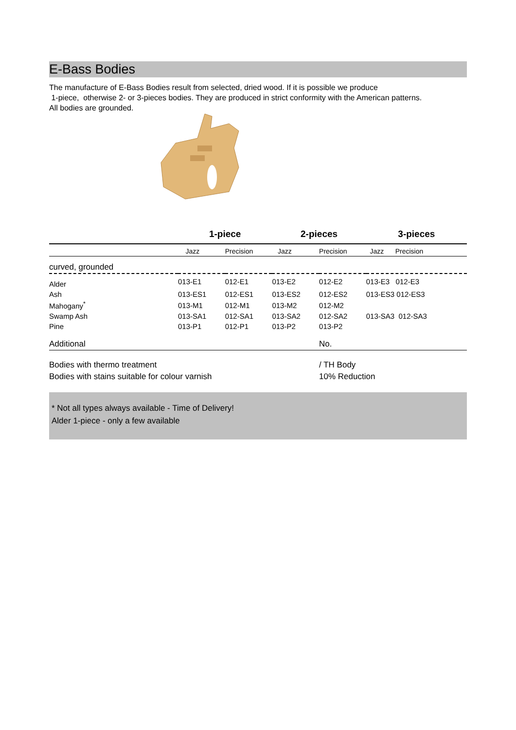E-Bass Bodies
The manufacture of E-Bass Bodies result from selected, dried wood. If it is possible we produce
1-piece, otherwise 2- or 3-pieces bodies. They are produced in strict conformity with the American patterns.
All bodies are grounded.
| | 1-piece | | 2-pieces | | 3-pieces | |
| --- | --- | --- | --- | --- | --- | --- |
| | Jazz | Precision | Jazz | Precision | Jazz Precision | |
| curved, grounded | | | | | | |
| Alder | 013-E1 | 012-E1 | 013-E2 | 012-E2 | 013-E3 012-E3 | |
| Ash | 013-ES1 | 012-ES1 | 013-ES2 | 012-ES2 | 013-ES3 012-ES3 | |
| Mahogany<sup>*</sup> | 013-M1 | 012-M1 | 013-M2 | 012-M2 | | |
| Swamp Ash | 013-SA1 | 012-SA1 | 013-SA2 | 012-SA2 | 013-SA3 012-SA3 | |
| Pine | 013-P1 | 012-P1 | 013-P2 | 013-P2 | | |
| Additional | | | | No. | | |
| Bodies with thermo treatment | | | | / TH Body | | |
| Bodies with stains suitable for colour varnish | | | | 10% Reduction | | |
* Not all types always available - Time of Delivery!
Alder 1-piece - only a few available